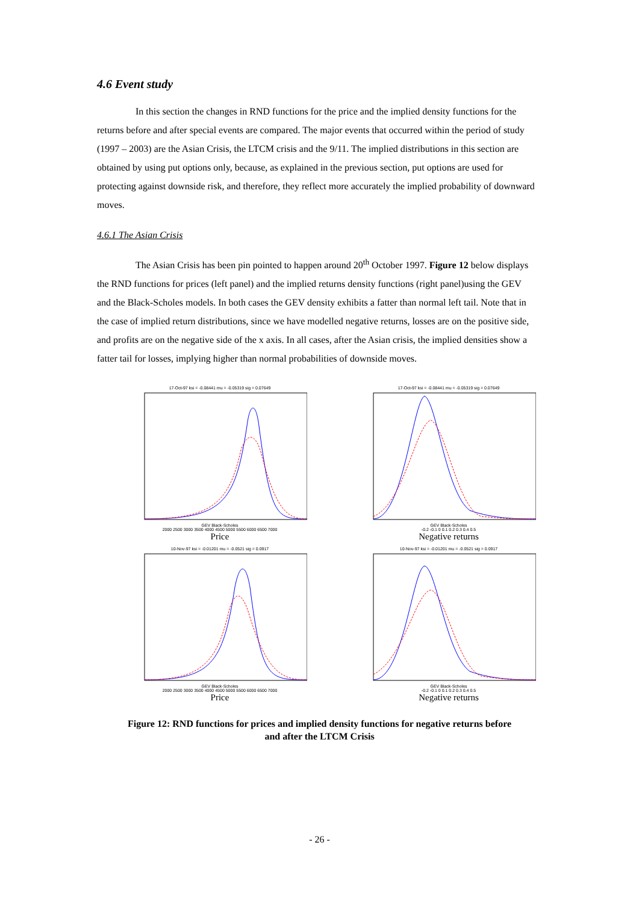4.6 Event study
In this section the changes in RND functions for the price and the implied density functions for the returns before and after special events are compared. The major events that occurred within the period of study (1997 – 2003) are the Asian Crisis, the LTCM crisis and the 9/11. The implied distributions in this section are obtained by using put options only, because, as explained in the previous section, put options are used for protecting against downside risk, and therefore, they reflect more accurately the implied probability of downward moves.
4.6.1 The Asian Crisis
The Asian Crisis has been pin pointed to happen around 20<sup>th</sup> October 1997. Figure 12 below displays the RND functions for prices (left panel) and the implied returns density functions (right panel)using the GEV and the Black-Scholes models. In both cases the GEV density exhibits a fatter than normal left tail. Note that in the case of implied return distributions, since we have modelled negative returns, losses are on the positive side, and profits are on the negative side of the x axis. In all cases, after the Asian crisis, the implied densities show a fatter tail for losses, implying higher than normal probabilities of downside moves.
17-Oct-97 ksi = -0.08441 mu = -0.05319 sig = 0.07649
GEV Black-Scholes
2000 2500 3000 3500 4000 4500 5000 5500 6000 6500 7000
Price
17-Oct-97 ksi = -0.08441 mu = -0.05319 sig = 0.07649
GEV Black-Scholes
-0.2 -0.1 0 0.1 0.2 0.3 0.4 0.5
Negative returns
10-Nov-97 ksi = -0.01201 mu = -0.0521 sig = 0.0917
GEV Black-Scholes
2000 2500 3000 3500 4000 4500 5000 5500 6000 6500 7000
Price
10-Nov-97 ksi = -0.01201 mu = -0.0521 sig = 0.0917
GEV Black-Scholes
-0.2 -0.1 0 0.1 0.2 0.3 0.4 0.5
Negative returns
Figure 12: RND functions for prices and implied density functions for negative returns before
and after the LTCM Crisis
- 26 -